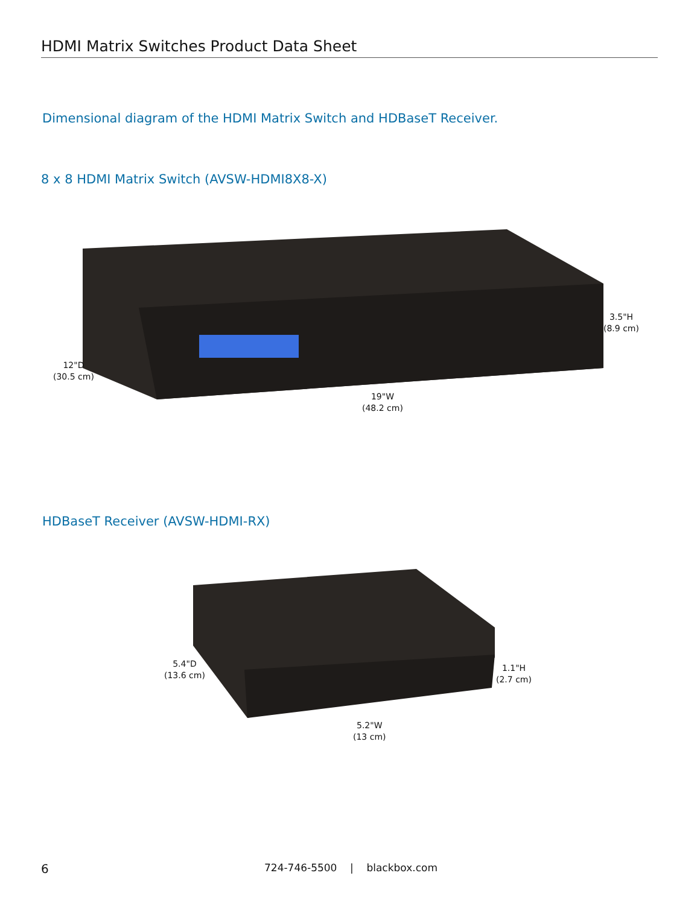HDMI Matrix Switches Product Data Sheet
Dimensional diagram of the HDMI Matrix Switch and HDBaseT Receiver.
8 x 8 HDMI Matrix Switch (AVSW-HDMI8X8-X)
3.5"H
(8.9 cm)
12"D
(30.5 cm)
19"W
(48.2 cm)
HDBaseT Receiver (AVSW-HDMI-RX)
5.4"D
(13.6 cm)
1.1"H
(2.7 cm)
5.2"W
(13 cm)
6
724-746-5500 | blackbox.com